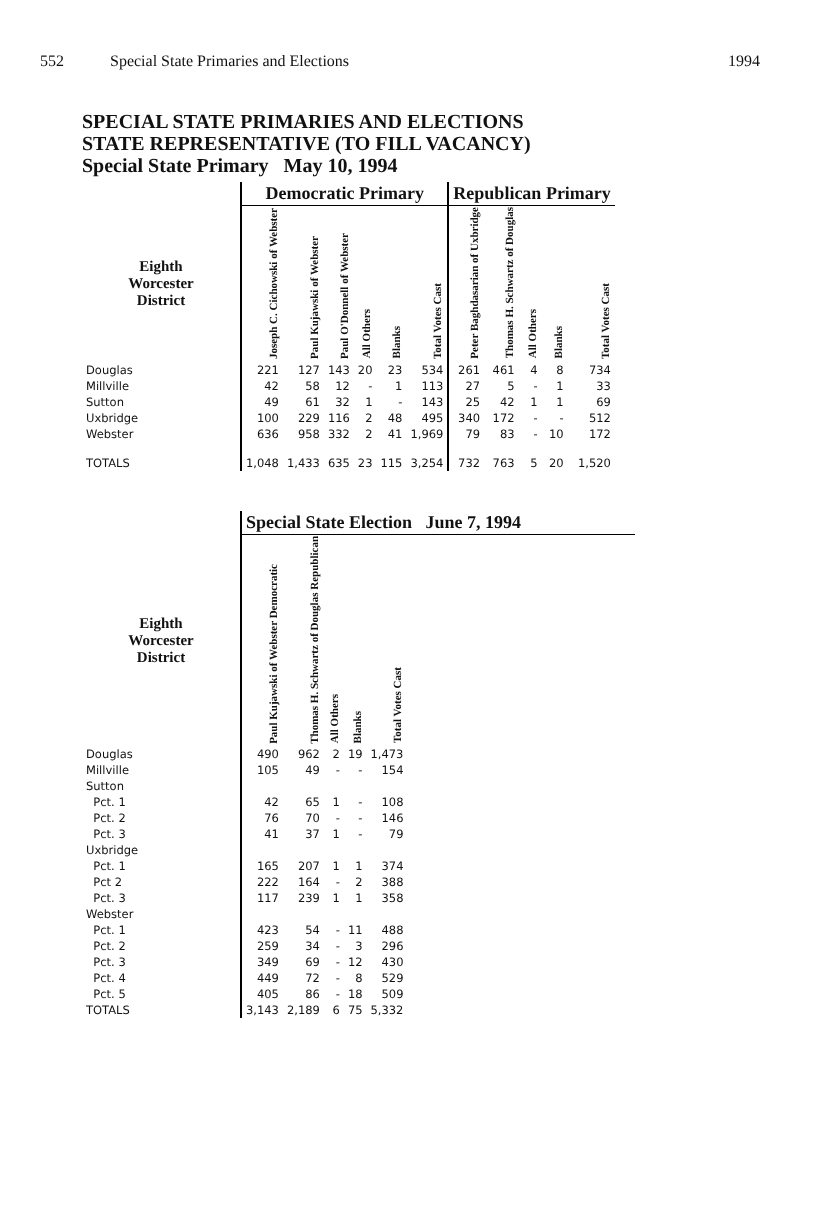552 Special State Primaries and Elections 1994
SPECIAL STATE PRIMARIES AND ELECTIONS
STATE REPRESENTATIVE (TO FILL VACANCY)
Special State Primary May 10, 1994
| | Democratic Primary | | | | | | Republican Primary | | | | |
| Eighth Worcester District | Joseph C. Cichowski of Webster | Paul Kujawski of Webster | Paul O'Donnell of Webster | All Others | Blanks | Total Votes Cast | Peter Baghdasarian of Uxbridge | Thomas H. Schwartz of Douglas | All Others | Blanks | Total Votes Cast |
| Douglas | 221 | 127 | 143 | 20 | 23 | 534 | 261 | 461 | 4 | 8 | 734 |
| Millville | 42 | 58 | 12 | - | 1 | 113 | 27 | 5 | - | 1 | 33 |
| Sutton | 49 | 61 | 32 | 1 | - | 143 | 25 | 42 | 1 | 1 | 69 |
| Uxbridge | 100 | 229 | 116 | 2 | 48 | 495 | 340 | 172 | - | - | 512 |
| Webster | 636 | 958 | 332 | 2 | 41 | 1,969 | 79 | 83 | - | 10 | 172 |
| TOTALS | 1,048 | 1,433 | 635 | 23 | 115 | 3,254 | 732 | 763 | 5 | 20 | 1,520 |
| | Special State Election June 7, 1994 | | | | | |
| Eighth Worcester District | Paul Kujawski of Webster Democratic | Thomas H. Schwartz of Douglas Republican | All Others | Blanks | Total Votes Cast | |
| Douglas | 490 | 962 | 2 | 19 | 1,473 | |
| Millville | 105 | 49 | - | - | 154 | |
| Sutton | | | | | | |
| Pct. 1 | 42 | 65 | 1 | - | 108 | |
| Pct. 2 | 76 | 70 | - | - | 146 | |
| Pct. 3 | 41 | 37 | 1 | - | 79 | |
| Uxbridge | | | | | | |
| Pct. 1 | 165 | 207 | 1 | 1 | 374 | |
| Pct 2 | 222 | 164 | - | 2 | 388 | |
| Pct. 3 | 117 | 239 | 1 | 1 | 358 | |
| Webster | | | | | | |
| Pct. 1 | 423 | 54 | - | 11 | 488 | |
| Pct. 2 | 259 | 34 | - | 3 | 296 | |
| Pct. 3 | 349 | 69 | - | 12 | 430 | |
| Pct. 4 | 449 | 72 | - | 8 | 529 | |
| Pct. 5 | 405 | 86 | - | 18 | 509 | |
| TOTALS | 3,143 | 2,189 | 6 | 75 | 5,332 | |